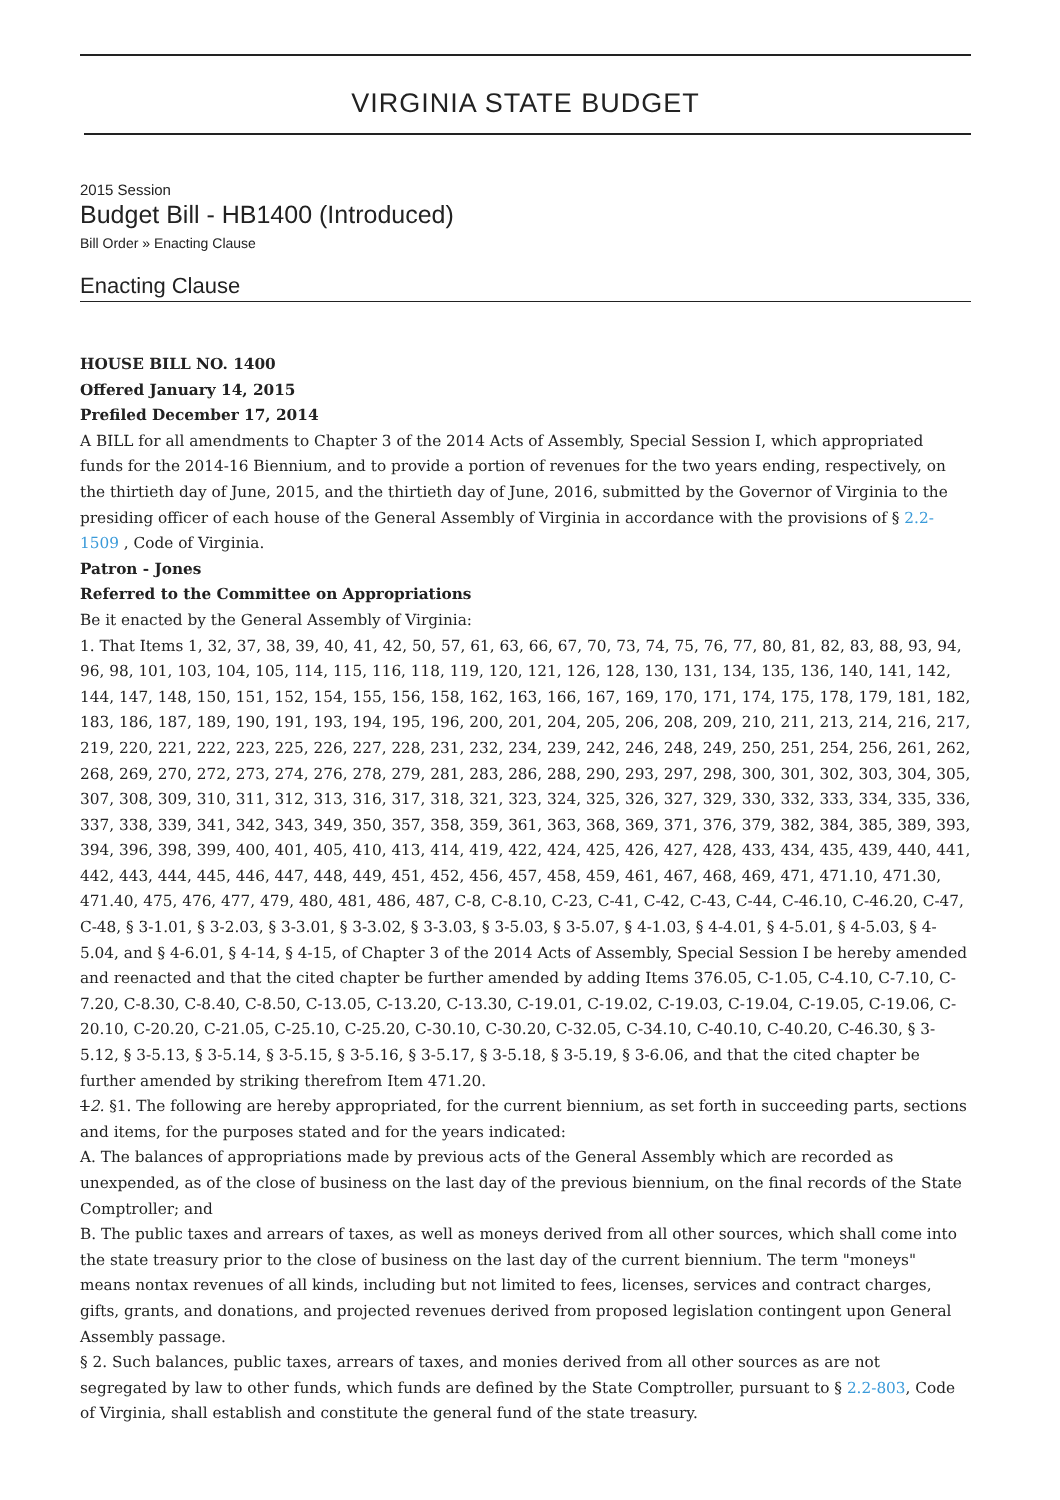VIRGINIA STATE BUDGET
2015 Session
Budget Bill - HB1400 (Introduced)
Bill Order » Enacting Clause
Enacting Clause
HOUSE BILL NO. 1400
Offered January 14, 2015
Prefiled December 17, 2014
A BILL for all amendments to Chapter 3 of the 2014 Acts of Assembly, Special Session I, which appropriated funds for the 2014-16 Biennium, and to provide a portion of revenues for the two years ending, respectively, on the thirtieth day of June, 2015, and the thirtieth day of June, 2016, submitted by the Governor of Virginia to the presiding officer of each house of the General Assembly of Virginia in accordance with the provisions of § 2.2-1509 , Code of Virginia.
Patron - Jones
Referred to the Committee on Appropriations
Be it enacted by the General Assembly of Virginia:
1. That Items 1, 32, 37, 38, 39, 40, 41, 42, 50, 57, 61, 63, 66, 67, 70, 73, 74, 75, 76, 77, 80, 81, 82, 83, 88, 93, 94, 96, 98, 101, 103, 104, 105, 114, 115, 116, 118, 119, 120, 121, 126, 128, 130, 131, 134, 135, 136, 140, 141, 142, 144, 147, 148, 150, 151, 152, 154, 155, 156, 158, 162, 163, 166, 167, 169, 170, 171, 174, 175, 178, 179, 181, 182, 183, 186, 187, 189, 190, 191, 193, 194, 195, 196, 200, 201, 204, 205, 206, 208, 209, 210, 211, 213, 214, 216, 217, 219, 220, 221, 222, 223, 225, 226, 227, 228, 231, 232, 234, 239, 242, 246, 248, 249, 250, 251, 254, 256, 261, 262, 268, 269, 270, 272, 273, 274, 276, 278, 279, 281, 283, 286, 288, 290, 293, 297, 298, 300, 301, 302, 303, 304, 305, 307, 308, 309, 310, 311, 312, 313, 316, 317, 318, 321, 323, 324, 325, 326, 327, 329, 330, 332, 333, 334, 335, 336, 337, 338, 339, 341, 342, 343, 349, 350, 357, 358, 359, 361, 363, 368, 369, 371, 376, 379, 382, 384, 385, 389, 393, 394, 396, 398, 399, 400, 401, 405, 410, 413, 414, 419, 422, 424, 425, 426, 427, 428, 433, 434, 435, 439, 440, 441, 442, 443, 444, 445, 446, 447, 448, 449, 451, 452, 456, 457, 458, 459, 461, 467, 468, 469, 471, 471.10, 471.30, 471.40, 475, 476, 477, 479, 480, 481, 486, 487, C-8, C-8.10, C-23, C-41, C-42, C-43, C-44, C-46.10, C-46.20, C-47, C-48, § 3-1.01, § 3-2.03, § 3-3.01, § 3-3.02, § 3-3.03, § 3-5.03, § 3-5.07, § 4-1.03, § 4-4.01, § 4-5.01, § 4-5.03, § 4-5.04, and § 4-6.01, § 4-14, § 4-15, of Chapter 3 of the 2014 Acts of Assembly, Special Session I be hereby amended and reenacted and that the cited chapter be further amended by adding Items 376.05, C-1.05, C-4.10, C-7.10, C-7.20, C-8.30, C-8.40, C-8.50, C-13.05, C-13.20, C-13.30, C-19.01, C-19.02, C-19.03, C-19.04, C-19.05, C-19.06, C-20.10, C-20.20, C-21.05, C-25.10, C-25.20, C-30.10, C-30.20, C-32.05, C-34.10, C-40.10, C-40.20, C-46.30, § 3-5.12, § 3-5.13, § 3-5.14, § 3-5.15, § 3-5.16, § 3-5.17, § 3-5.18, § 3-5.19, § 3-6.06, and that the cited chapter be further amended by striking therefrom Item 471.20.
12. §1. The following are hereby appropriated, for the current biennium, as set forth in succeeding parts, sections and items, for the purposes stated and for the years indicated:
A. The balances of appropriations made by previous acts of the General Assembly which are recorded as unexpended, as of the close of business on the last day of the previous biennium, on the final records of the State Comptroller; and
B. The public taxes and arrears of taxes, as well as moneys derived from all other sources, which shall come into the state treasury prior to the close of business on the last day of the current biennium. The term "moneys" means nontax revenues of all kinds, including but not limited to fees, licenses, services and contract charges, gifts, grants, and donations, and projected revenues derived from proposed legislation contingent upon General Assembly passage.
§ 2. Such balances, public taxes, arrears of taxes, and monies derived from all other sources as are not segregated by law to other funds, which funds are defined by the State Comptroller, pursuant to § 2.2-803, Code of Virginia, shall establish and constitute the general fund of the state treasury.